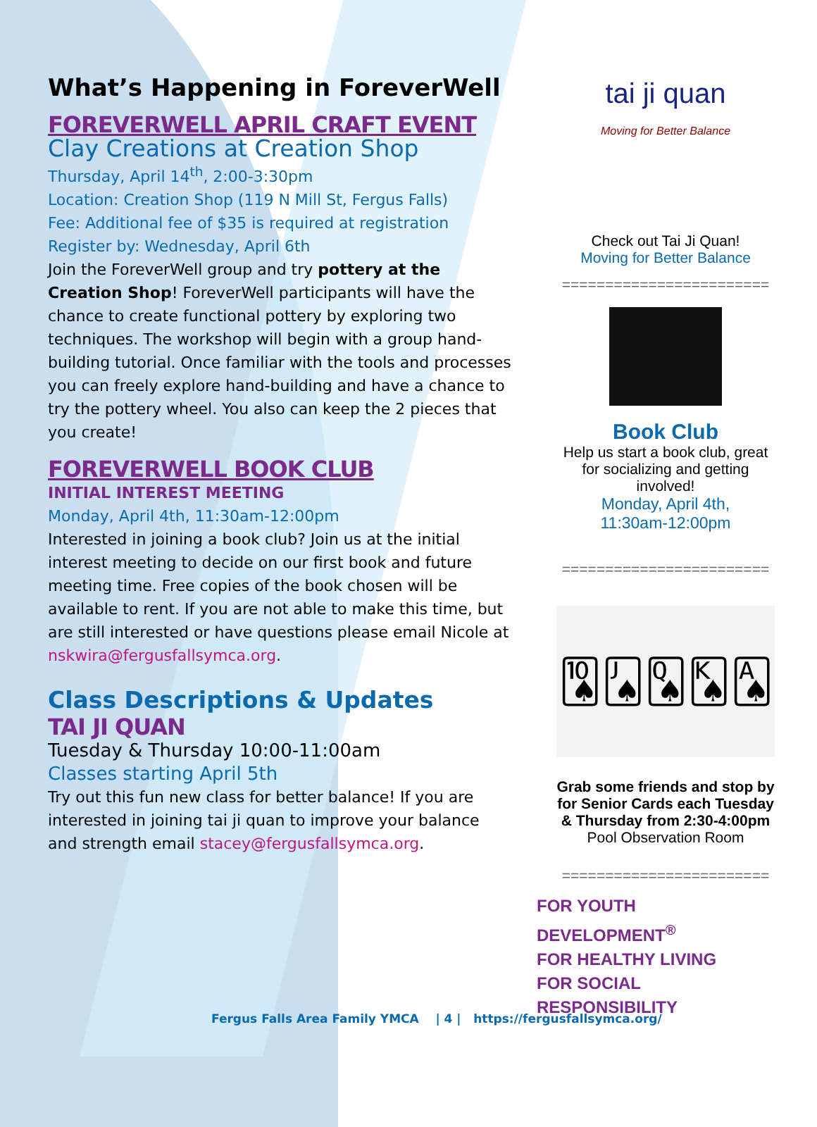What’s Happening in ForeverWell
FOREVERWELL APRIL CRAFT EVENT
Clay Creations at Creation Shop
Thursday, April 14<sup>th</sup>, 2:00-3:30pm
Location: Creation Shop (119 N Mill St, Fergus Falls)
Fee: Additional fee of $35 is required at registration
Register by: Wednesday, April 6th
Join the ForeverWell group and try pottery at the Creation Shop! ForeverWell participants will have the chance to create functional pottery by exploring two techniques. The workshop will begin with a group hand-building tutorial. Once familiar with the tools and processes you can freely explore hand-building and have a chance to try the pottery wheel. You also can keep the 2 pieces that you create!
FOREVERWELL BOOK CLUB
INITIAL INTEREST MEETING
Monday, April 4th, 11:30am-12:00pm
Interested in joining a book club? Join us at the initial interest meeting to decide on our first book and future meeting time. Free copies of the book chosen will be available to rent. If you are not able to make this time, but are still interested or have questions please email Nicole at nskwira@fergusfallsymca.org.
Class Descriptions & Updates
TAI JI QUAN
Tuesday & Thursday 10:00-11:00am
Classes starting April 5th
Try out this fun new class for better balance! If you are interested in joining tai ji quan to improve your balance and strength email stacey@fergusfallsymca.org.
tai ji quan
Moving for Better Balance
Check out Tai Ji Quan!
Moving for Better Balance
========================
Book Club
Help us start a book club, great for socializing and getting involved!
Monday, April 4th,
11:30am-12:00pm
========================
🂪🂫🂭🂮🂡
Grab some friends and stop by for Senior Cards each Tuesday & Thursday from 2:30-4:00pm
Pool Observation Room
========================
FOR YOUTH DEVELOPMENT<sup>®</sup>
FOR HEALTHY LIVING
FOR SOCIAL RESPONSIBILITY
Fergus Falls Area Family YMCA | 4 | https://fergusfallsymca.org/